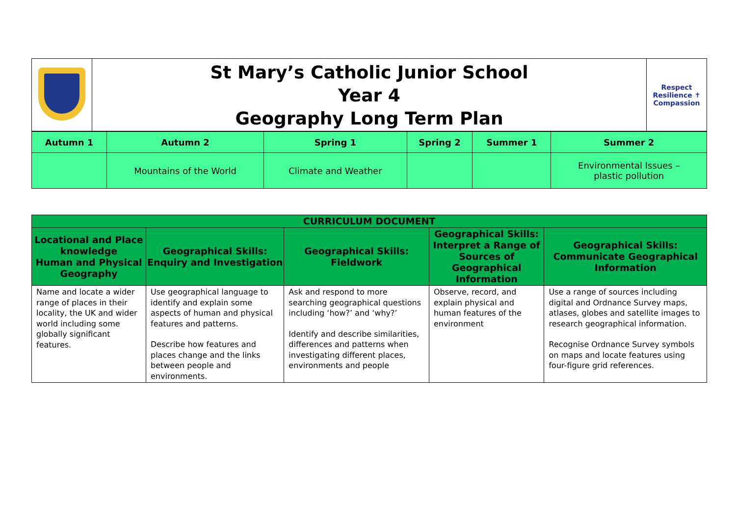| | St Mary’s Catholic Junior School Year 4 Geography Long Term Plan | Respect Resilience ✝ Compassion |
| Autumn 1 | Autumn 2 | Spring 1 | Spring 2 | Summer 1 | Summer 2 |
| --- | --- | --- | --- | --- | --- |
| | Mountains of the World | Climate and Weather | | | Environmental Issues – plastic pollution |
| CURRICULUM DOCUMENT | | | | |
| --- | --- | --- | --- | --- |
| Locational and Place knowledge Human and Physical Geography | Geographical Skills: Enquiry and Investigation | Geographical Skills: Fieldwork | Geographical Skills: Interpret a Range of Sources of Geographical Information | Geographical Skills: Communicate Geographical Information |
| Name and locate a wider range of places in their locality, the UK and wider world including some globally significant features. | Use geographical language to identify and explain some aspects of human and physical features and patterns. Describe how features and places change and the links between people and environments. | Ask and respond to more searching geographical questions including ‘how?’ and ‘why?’ Identify and describe similarities, differences and patterns when investigating different places, environments and people | Observe, record, and explain physical and human features of the environment | Use a range of sources including digital and Ordnance Survey maps, atlases, globes and satellite images to research geographical information. Recognise Ordnance Survey symbols on maps and locate features using four-figure grid references. |